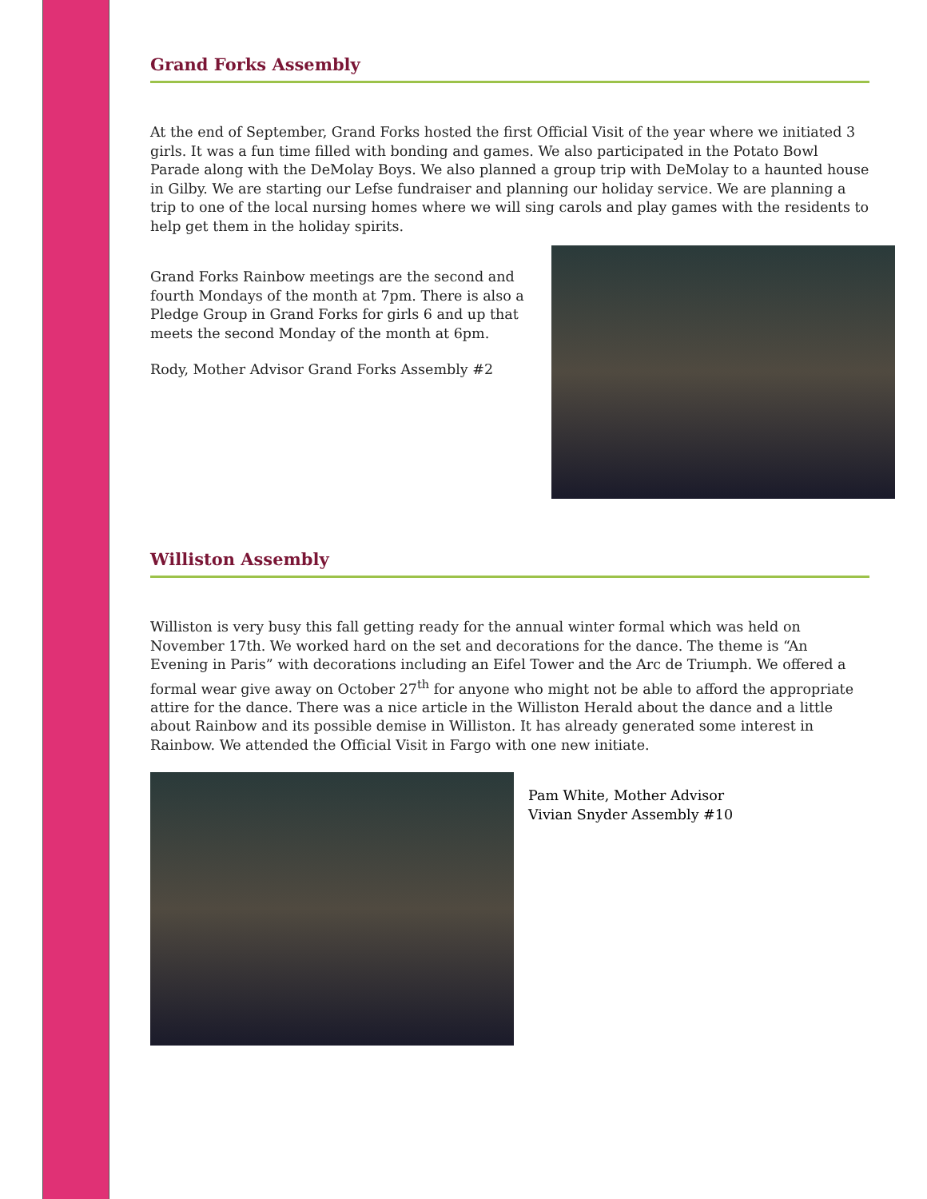Grand Forks Assembly
At the end of September, Grand Forks hosted the first Official Visit of the year where we initiated 3 girls. It was a fun time filled with bonding and games. We also participated in the Potato Bowl Parade along with the DeMolay Boys. We also planned a group trip with DeMolay to a haunted house in Gilby. We are starting our Lefse fundraiser and planning our holiday service. We are planning a trip to one of the local nursing homes where we will sing carols and play games with the residents to help get them in the holiday spirits.
Grand Forks Rainbow meetings are the second and fourth Mondays of the month at 7pm. There is also a Pledge Group in Grand Forks for girls 6 and up that meets the second Monday of the month at 6pm.
Rody, Mother Advisor Grand Forks Assembly #2
Williston Assembly
Williston is very busy this fall getting ready for the annual winter formal which was held on November 17th. We worked hard on the set and decorations for the dance. The theme is “An Evening in Paris” with decorations including an Eifel Tower and the Arc de Triumph. We offered a formal wear give away on October 27<sup>th</sup> for anyone who might not be able to afford the appropriate attire for the dance. There was a nice article in the Williston Herald about the dance and a little about Rainbow and its possible demise in Williston. It has already generated some interest in Rainbow. We attended the Official Visit in Fargo with one new initiate.
Pam White, Mother Advisor
Vivian Snyder Assembly #10